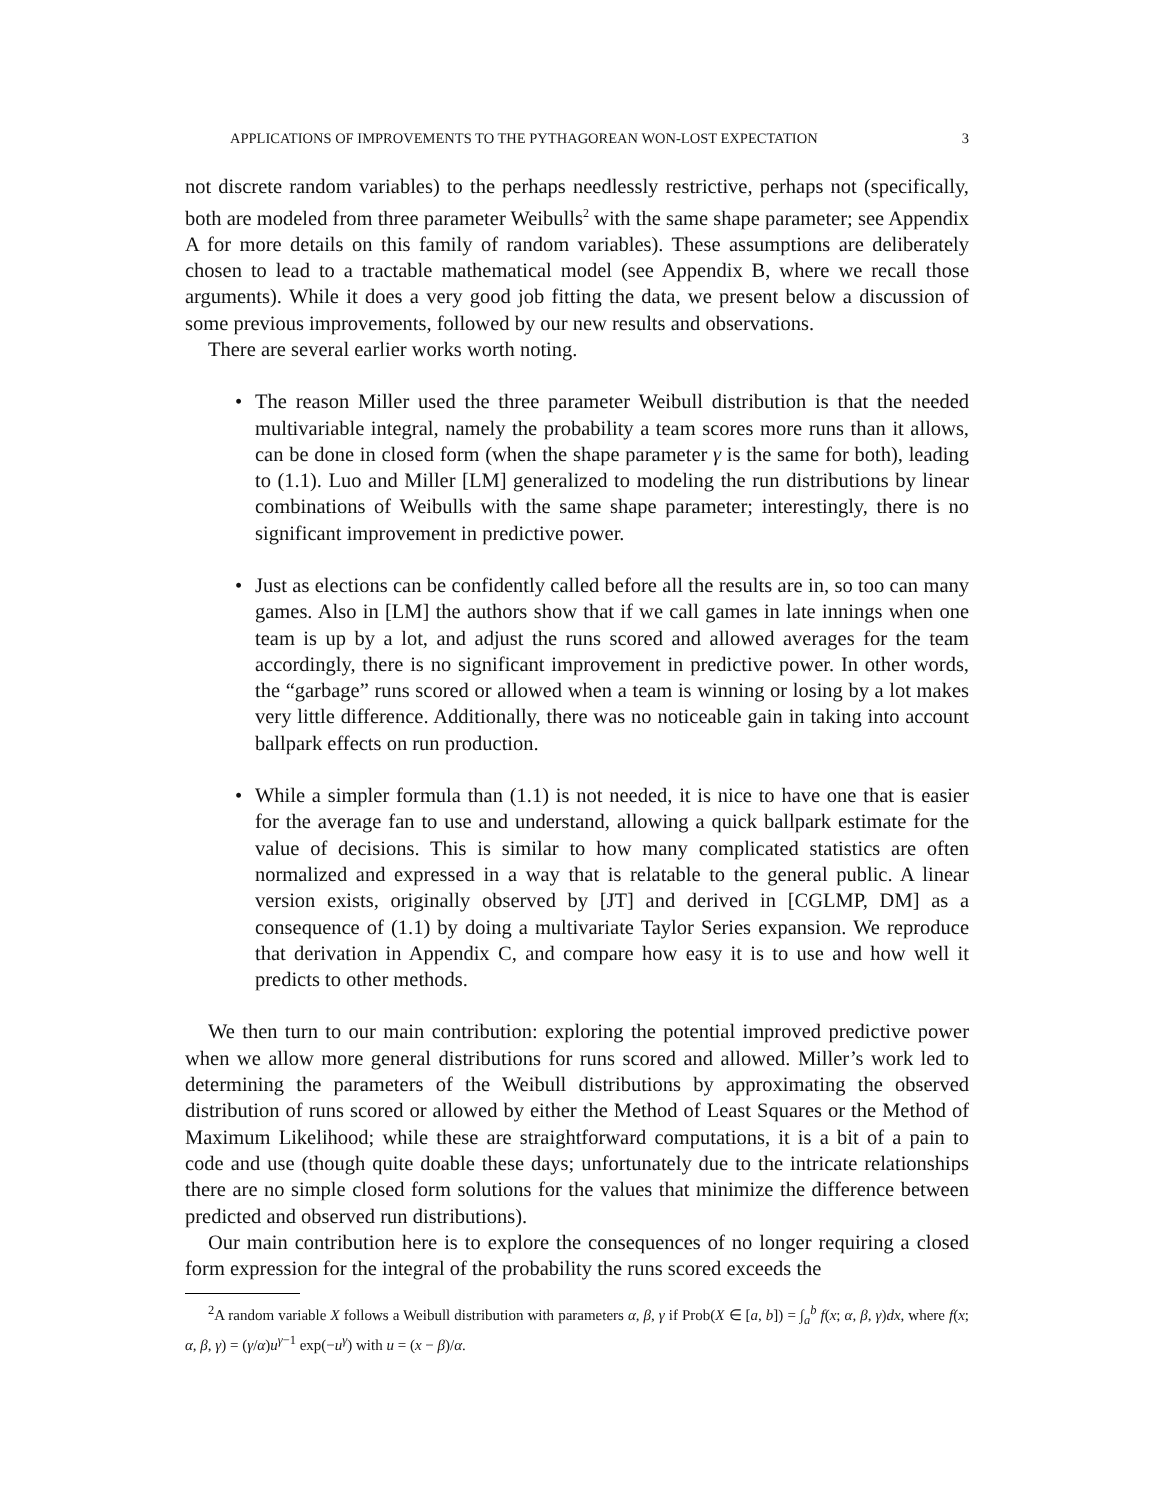APPLICATIONS OF IMPROVEMENTS TO THE PYTHAGOREAN WON-LOST EXPECTATION 3
not discrete random variables) to the perhaps needlessly restrictive, perhaps not (specifically, both are modeled from three parameter Weibulls<sup>2</sup> with the same shape parameter; see Appendix A for more details on this family of random variables). These assumptions are deliberately chosen to lead to a tractable mathematical model (see Appendix B, where we recall those arguments). While it does a very good job fitting the data, we present below a discussion of some previous improvements, followed by our new results and observations.
There are several earlier works worth noting.
• The reason Miller used the three parameter Weibull distribution is that the needed multivariable integral, namely the probability a team scores more runs than it allows, can be done in closed form (when the shape parameter γ is the same for both), leading to (1.1). Luo and Miller [LM] generalized to modeling the run distributions by linear combinations of Weibulls with the same shape parameter; interestingly, there is no significant improvement in predictive power.
• Just as elections can be confidently called before all the results are in, so too can many games. Also in [LM] the authors show that if we call games in late innings when one team is up by a lot, and adjust the runs scored and allowed averages for the team accordingly, there is no significant improvement in predictive power. In other words, the “garbage” runs scored or allowed when a team is winning or losing by a lot makes very little difference. Additionally, there was no noticeable gain in taking into account ballpark effects on run production.
• While a simpler formula than (1.1) is not needed, it is nice to have one that is easier for the average fan to use and understand, allowing a quick ballpark estimate for the value of decisions. This is similar to how many complicated statistics are often normalized and expressed in a way that is relatable to the general public. A linear version exists, originally observed by [JT] and derived in [CGLMP, DM] as a consequence of (1.1) by doing a multivariate Taylor Series expansion. We reproduce that derivation in Appendix C, and compare how easy it is to use and how well it predicts to other methods.
We then turn to our main contribution: exploring the potential improved predictive power when we allow more general distributions for runs scored and allowed. Miller’s work led to determining the parameters of the Weibull distributions by approximating the observed distribution of runs scored or allowed by either the Method of Least Squares or the Method of Maximum Likelihood; while these are straightforward computations, it is a bit of a pain to code and use (though quite doable these days; unfortunately due to the intricate relationships there are no simple closed form solutions for the values that minimize the difference between predicted and observed run distributions).
Our main contribution here is to explore the consequences of no longer requiring a closed form expression for the integral of the probability the runs scored exceeds the
<sup>2</sup> A random variable X follows a Weibull distribution with parameters α, β, γ if Prob(X ∈ [a, b]) = ∫<sub>a</sub><sup>b</sup> f(x; α, β, γ)dx, where f(x; α, β, γ) = (γ/α)u<sup>γ−1</sup> exp(−u<sup>γ</sup>) with u = (x − β)/α.